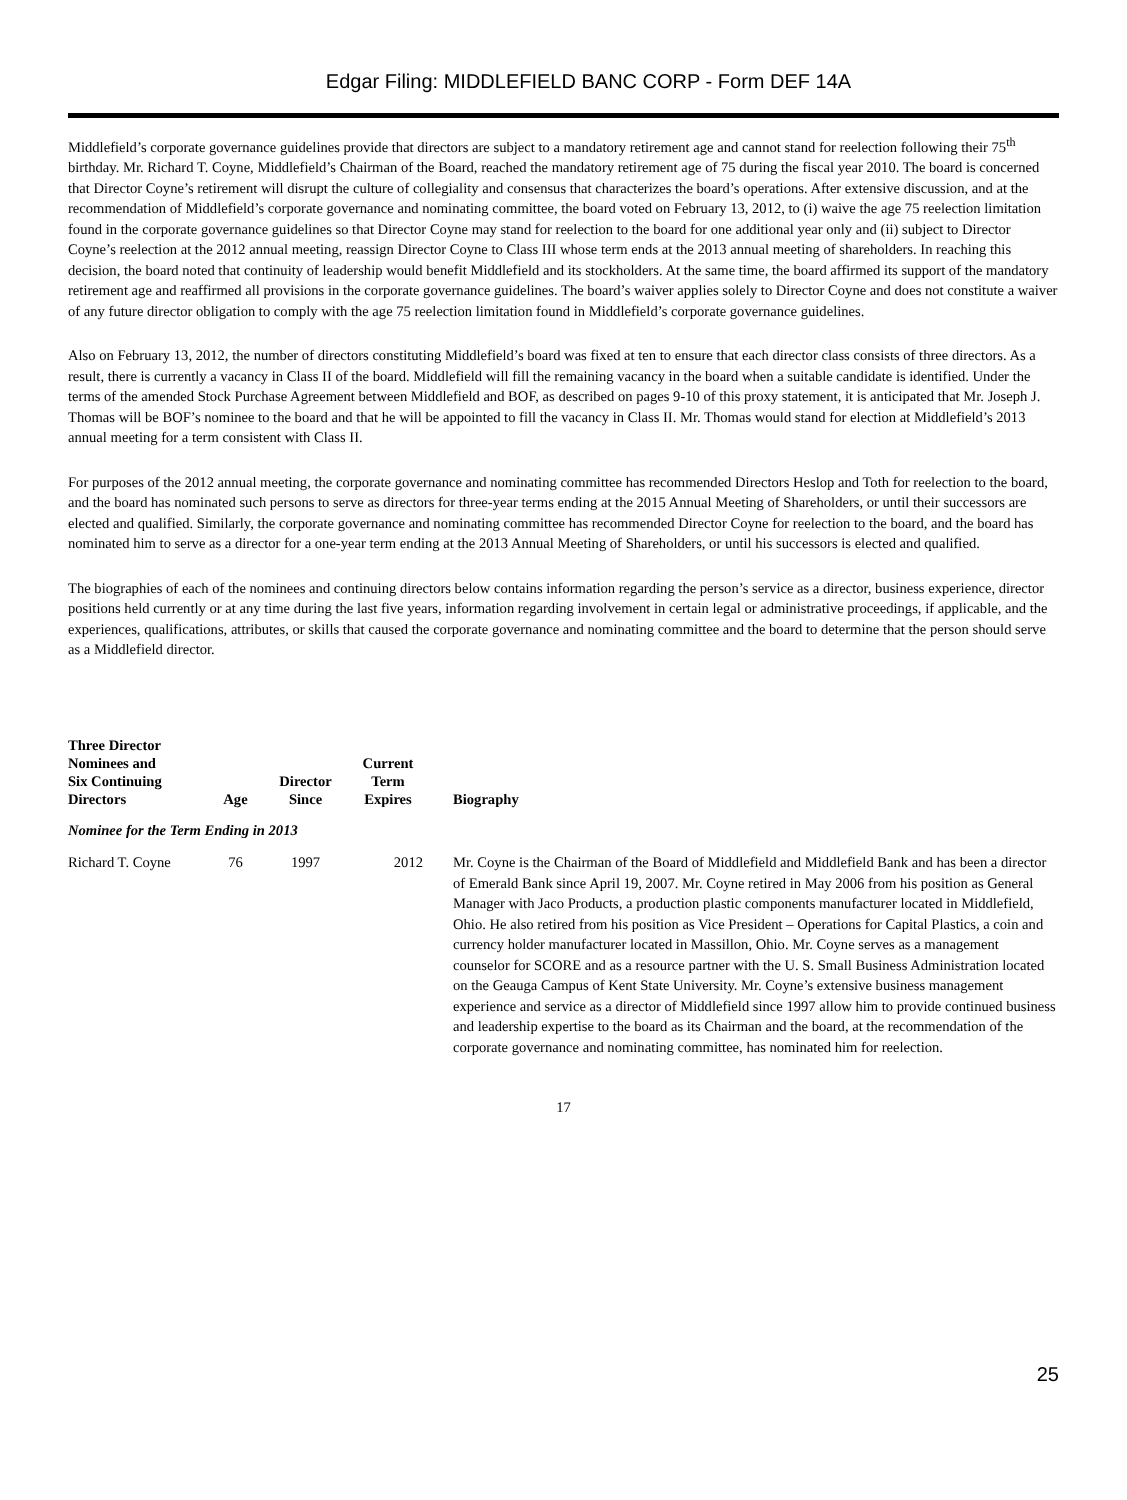Edgar Filing: MIDDLEFIELD BANC CORP - Form DEF 14A
Middlefield’s corporate governance guidelines provide that directors are subject to a mandatory retirement age and cannot stand for reelection following their 75<sup>th</sup> birthday. Mr. Richard T. Coyne, Middlefield’s Chairman of the Board, reached the mandatory retirement age of 75 during the fiscal year 2010. The board is concerned that Director Coyne’s retirement will disrupt the culture of collegiality and consensus that characterizes the board’s operations. After extensive discussion, and at the recommendation of Middlefield’s corporate governance and nominating committee, the board voted on February 13, 2012, to (i) waive the age 75 reelection limitation found in the corporate governance guidelines so that Director Coyne may stand for reelection to the board for one additional year only and (ii) subject to Director Coyne’s reelection at the 2012 annual meeting, reassign Director Coyne to Class III whose term ends at the 2013 annual meeting of shareholders. In reaching this decision, the board noted that continuity of leadership would benefit Middlefield and its stockholders. At the same time, the board affirmed its support of the mandatory retirement age and reaffirmed all provisions in the corporate governance guidelines. The board’s waiver applies solely to Director Coyne and does not constitute a waiver of any future director obligation to comply with the age 75 reelection limitation found in Middlefield’s corporate governance guidelines.
Also on February 13, 2012, the number of directors constituting Middlefield’s board was fixed at ten to ensure that each director class consists of three directors. As a result, there is currently a vacancy in Class II of the board. Middlefield will fill the remaining vacancy in the board when a suitable candidate is identified. Under the terms of the amended Stock Purchase Agreement between Middlefield and BOF, as described on pages 9-10 of this proxy statement, it is anticipated that Mr. Joseph J. Thomas will be BOF’s nominee to the board and that he will be appointed to fill the vacancy in Class II. Mr. Thomas would stand for election at Middlefield’s 2013 annual meeting for a term consistent with Class II.
For purposes of the 2012 annual meeting, the corporate governance and nominating committee has recommended Directors Heslop and Toth for reelection to the board, and the board has nominated such persons to serve as directors for three-year terms ending at the 2015 Annual Meeting of Shareholders, or until their successors are elected and qualified. Similarly, the corporate governance and nominating committee has recommended Director Coyne for reelection to the board, and the board has nominated him to serve as a director for a one-year term ending at the 2013 Annual Meeting of Shareholders, or until his successors is elected and qualified.
The biographies of each of the nominees and continuing directors below contains information regarding the person’s service as a director, business experience, director positions held currently or at any time during the last five years, information regarding involvement in certain legal or administrative proceedings, if applicable, and the experiences, qualifications, attributes, or skills that caused the corporate governance and nominating committee and the board to determine that the person should serve as a Middlefield director.
| Three Director Nominees and Six Continuing Directors | Age | Director Since | Current Term Expires | Biography |
| --- | --- | --- | --- | --- |
| Nominee for the Term Ending in 2013 | | | | |
| Richard T. Coyne | 76 | 1997 | 2012 | Mr. Coyne is the Chairman of the Board of Middlefield and Middlefield Bank and has been a director of Emerald Bank since April 19, 2007. Mr. Coyne retired in May 2006 from his position as General Manager with Jaco Products, a production plastic components manufacturer located in Middlefield, Ohio. He also retired from his position as Vice President – Operations for Capital Plastics, a coin and currency holder manufacturer located in Massillon, Ohio. Mr. Coyne serves as a management counselor for SCORE and as a resource partner with the U. S. Small Business Administration located on the Geauga Campus of Kent State University. Mr. Coyne’s extensive business management experience and service as a director of Middlefield since 1997 allow him to provide continued business and leadership expertise to the board as its Chairman and the board, at the recommendation of the corporate governance and nominating committee, has nominated him for reelection. |
17
25